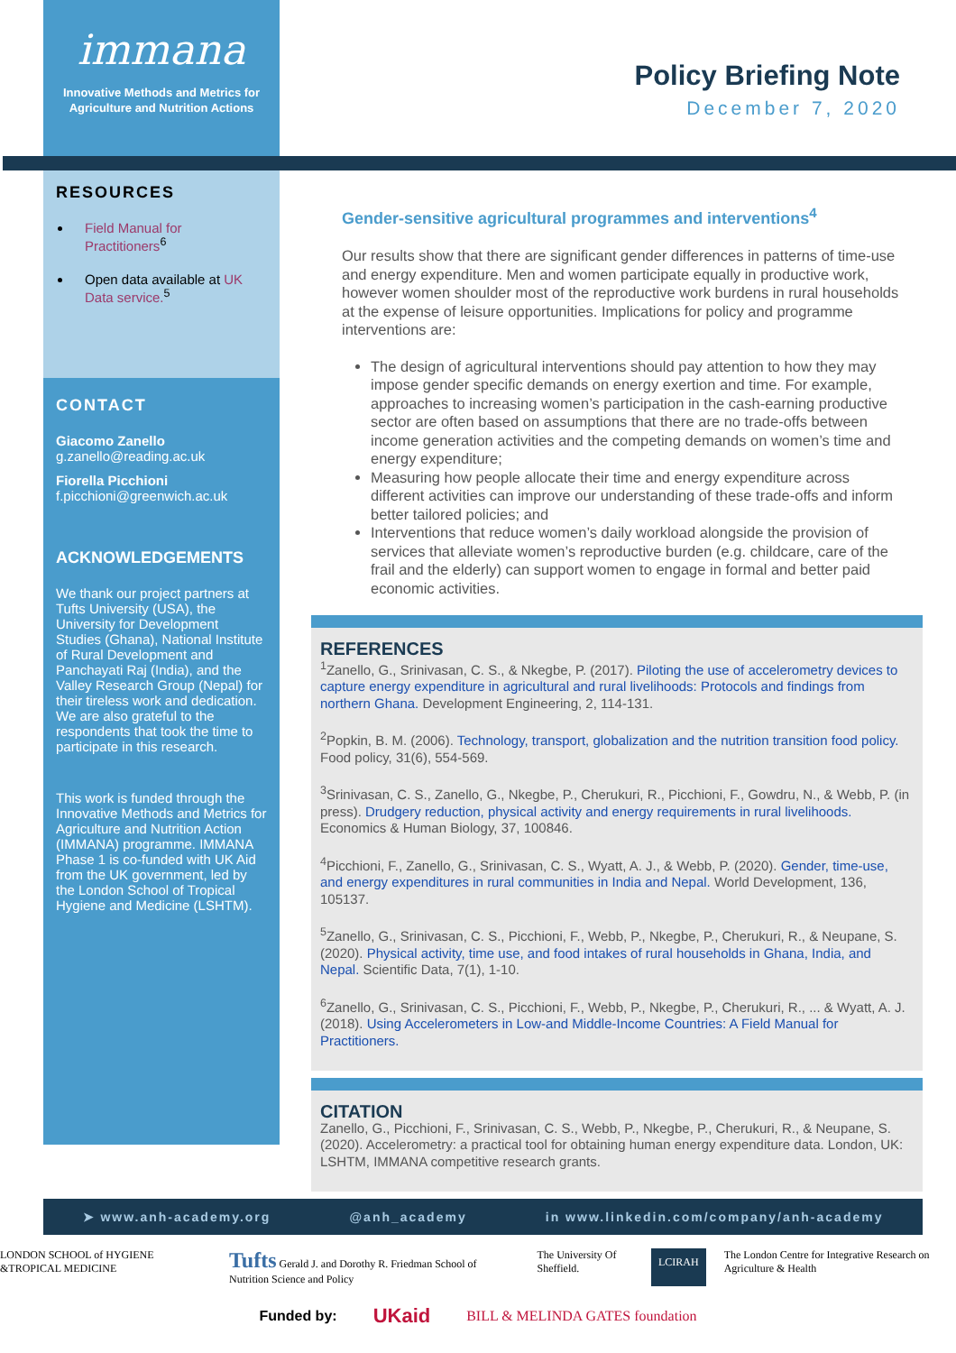immana
Innovative Methods and Metrics for
Agriculture and Nutrition Actions
Policy Briefing Note
December 7, 2020
RESOURCES
Field Manual for Practitioners<sup>6</sup>
Open data available at UK Data service.<sup>5</sup>
CONTACT
Giacomo Zanello
g.zanello@reading.ac.uk
Fiorella Picchioni
f.picchioni@greenwich.ac.uk
ACKNOWLEDGEMENTS
We thank our project partners at Tufts University (USA), the University for Development Studies (Ghana), National Institute of Rural Development and Panchayati Raj (India), and the Valley Research Group (Nepal) for their tireless work and dedication. We are also grateful to the respondents that took the time to participate in this research.
This work is funded through the Innovative Methods and Metrics for Agriculture and Nutrition Action (IMMANA) programme. IMMANA Phase 1 is co-funded with UK Aid from the UK government, led by the London School of Tropical Hygiene and Medicine (LSHTM).
Gender-sensitive agricultural programmes and interventions<sup>4</sup>
Our results show that there are significant gender differences in patterns of time-use and energy expenditure. Men and women participate equally in productive work, however women shoulder most of the reproductive work burdens in rural households at the expense of leisure opportunities. Implications for policy and programme interventions are:
The design of agricultural interventions should pay attention to how they may impose gender specific demands on energy exertion and time. For example, approaches to increasing women’s participation in the cash-earning productive sector are often based on assumptions that there are no trade-offs between income generation activities and the competing demands on women’s time and energy expenditure;
Measuring how people allocate their time and energy expenditure across different activities can improve our understanding of these trade-offs and inform better tailored policies; and
Interventions that reduce women’s daily workload alongside the provision of services that alleviate women’s reproductive burden (e.g. childcare, care of the frail and the elderly) can support women to engage in formal and better paid economic activities.
REFERENCES
<sup>1</sup> Zanello, G., Srinivasan, C. S., & Nkegbe, P. (2017). Piloting the use of accelerometry devices to capture energy expenditure in agricultural and rural livelihoods: Protocols and findings from northern Ghana. Development Engineering, 2, 114-131.
<sup>2</sup> Popkin, B. M. (2006). Technology, transport, globalization and the nutrition transition food policy. Food policy, 31(6), 554-569.
<sup>3</sup> Srinivasan, C. S., Zanello, G., Nkegbe, P., Cherukuri, R., Picchioni, F., Gowdru, N., & Webb, P. (in press). Drudgery reduction, physical activity and energy requirements in rural livelihoods. Economics & Human Biology, 37, 100846.
<sup>4</sup> Picchioni, F., Zanello, G., Srinivasan, C. S., Wyatt, A. J., & Webb, P. (2020). Gender, time-use, and energy expenditures in rural communities in India and Nepal. World Development, 136, 105137.
<sup>5</sup> Zanello, G., Srinivasan, C. S., Picchioni, F., Webb, P., Nkegbe, P., Cherukuri, R., & Neupane, S. (2020). Physical activity, time use, and food intakes of rural households in Ghana, India, and Nepal. Scientific Data, 7(1), 1-10.
<sup>6</sup> Zanello, G., Srinivasan, C. S., Picchioni, F., Webb, P., Nkegbe, P., Cherukuri, R., ... & Wyatt, A. J. (2018). Using Accelerometers in Low-and Middle-Income Countries: A Field Manual for Practitioners.
CITATION
Zanello, G., Picchioni, F., Srinivasan, C. S., Webb, P., Nkegbe, P., Cherukuri, R., & Neupane, S. (2020). Accelerometry: a practical tool for obtaining human energy expenditure data. London, UK: LSHTM, IMMANA competitive research grants.
➤ www.anh-academy.org @anh_academy in www.linkedin.com/company/anh-academy
LONDON SCHOOL of HYGIENE &TROPICAL MEDICINE Tufts Gerald J. and Dorothy R. Friedman School of Nutrition Science and Policy The University Of Sheffield. LCIRAH The London Centre for Integrative Research on Agriculture & Health
Funded by: UKaid BILL & MELINDA GATES foundation